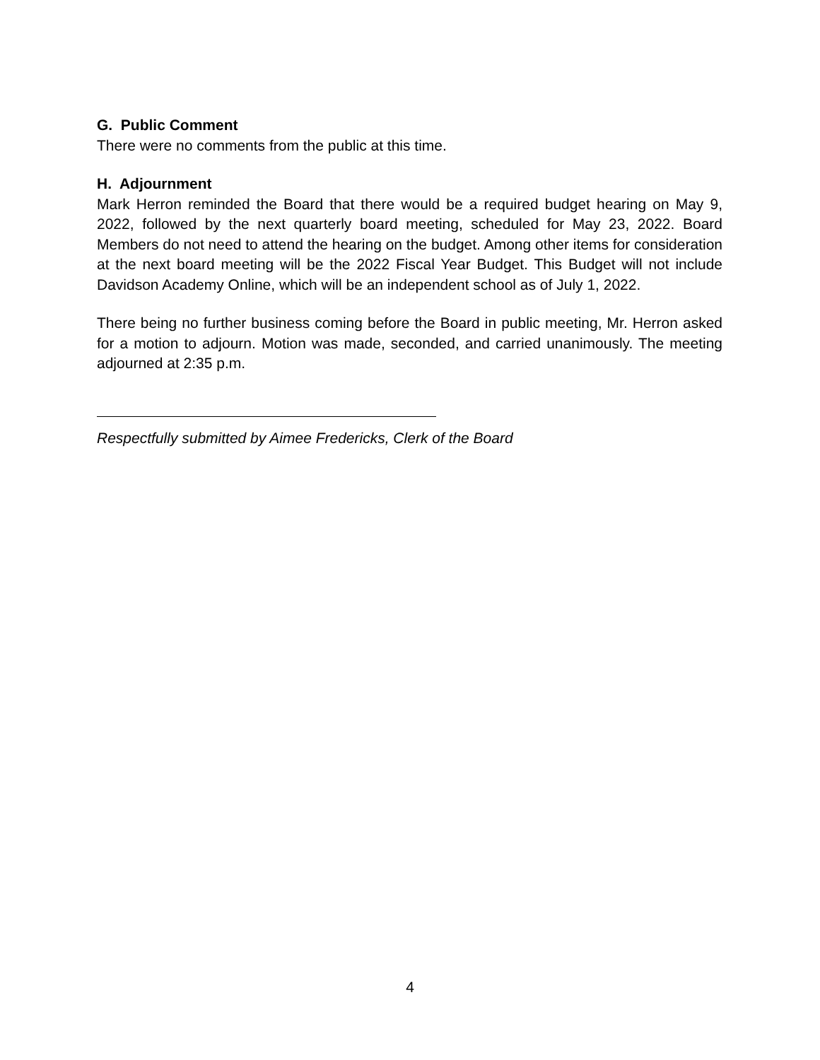G. Public Comment
There were no comments from the public at this time.
H. Adjournment
Mark Herron reminded the Board that there would be a required budget hearing on May 9, 2022, followed by the next quarterly board meeting, scheduled for May 23, 2022. Board Members do not need to attend the hearing on the budget. Among other items for consideration at the next board meeting will be the 2022 Fiscal Year Budget. This Budget will not include Davidson Academy Online, which will be an independent school as of July 1, 2022.
There being no further business coming before the Board in public meeting, Mr. Herron asked for a motion to adjourn. Motion was made, seconded, and carried unanimously. The meeting adjourned at 2:35 p.m.
Respectfully submitted by Aimee Fredericks, Clerk of the Board
4